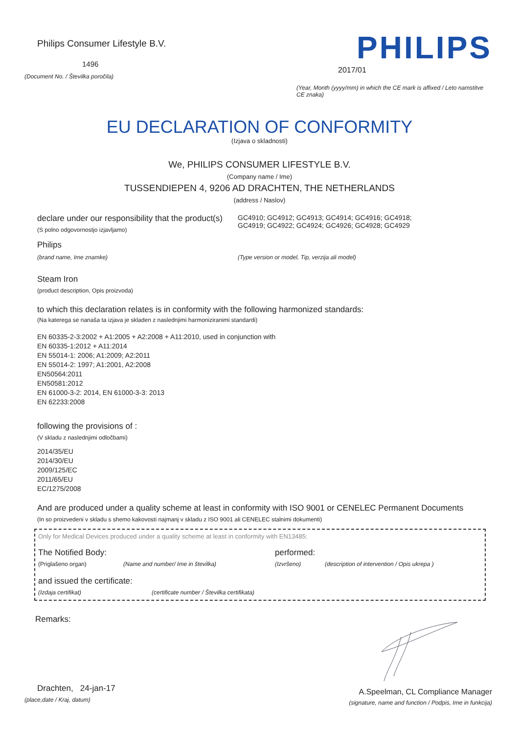Philips Consumer Lifestyle B.V.
1496
(Document No. / Številka poročila)
PHILIPS
2017/01
(Year, Month (yyyy/mm) in which the CE mark is affixed / Leto namstitve CE znaka)
EU DECLARATION OF CONFORMITY
(Izjava o skladnosti)
We, PHILIPS CONSUMER LIFESTYLE B.V.
(Company name / Ime)
TUSSENDIEPEN 4, 9206 AD DRACHTEN, THE NETHERLANDS
(address / Naslov)
declare under our responsibility that the product(s)
(S polno odgovornostjo izjavljamo)
GC4910; GC4912; GC4913; GC4914; GC4916; GC4918;
GC4919; GC4922; GC4924; GC4926; GC4928; GC4929
Philips
(brand name, Ime znamke) (Type version or model, Tip, verzija ali model)
Steam Iron
(product description, Opis proizvoda)
to which this declaration relates is in conformity with the following harmonized standards:
(Na katerega se nanaša ta izjava je skladen z naslednjimi harmoniziranimi standardi)
EN 60335-2-3:2002 + A1:2005 + A2:2008 + A11:2010, used in conjunction with
EN 60335-1:2012 + A11:2014
EN 55014-1: 2006; A1:2009; A2:2011
EN 55014-2: 1997; A1:2001, A2:2008
EN50564:2011
EN50581:2012
EN 61000-3-2: 2014, EN 61000-3-3: 2013
EN 62233:2008
following the provisions of :
(V skladu z naslednjimi odločbami)
2014/35/EU
2014/30/EU
2009/125/EC
2011/65/EU
EC/1275/2008
And are produced under a quality scheme at least in conformity with ISO 9001 or CENELEC Permanent Documents
(In so proizvedeni v skladu s shemo kakovosti najmanj v skladu z ISO 9001 ali CENELEC stalnimi dokumenti)
Only for Medical Devices produced under a quality scheme at least in conformity with EN13485:
The Notified Body: performed:
(Priglašeno organ) (Name and number/ Ime in številka) (Izvršeno) (description of intervention / Opis ukrepa )
and issued the certificate:
(Izdaja certifikat) (certificate number / Številka certifikata)
Remarks:
Drachten, 24-jan-17
(place,date / Kraj, datum)
A.Speelman, CL Compliance Manager
(signature, name and function / Podpis, Ime in funkcija)